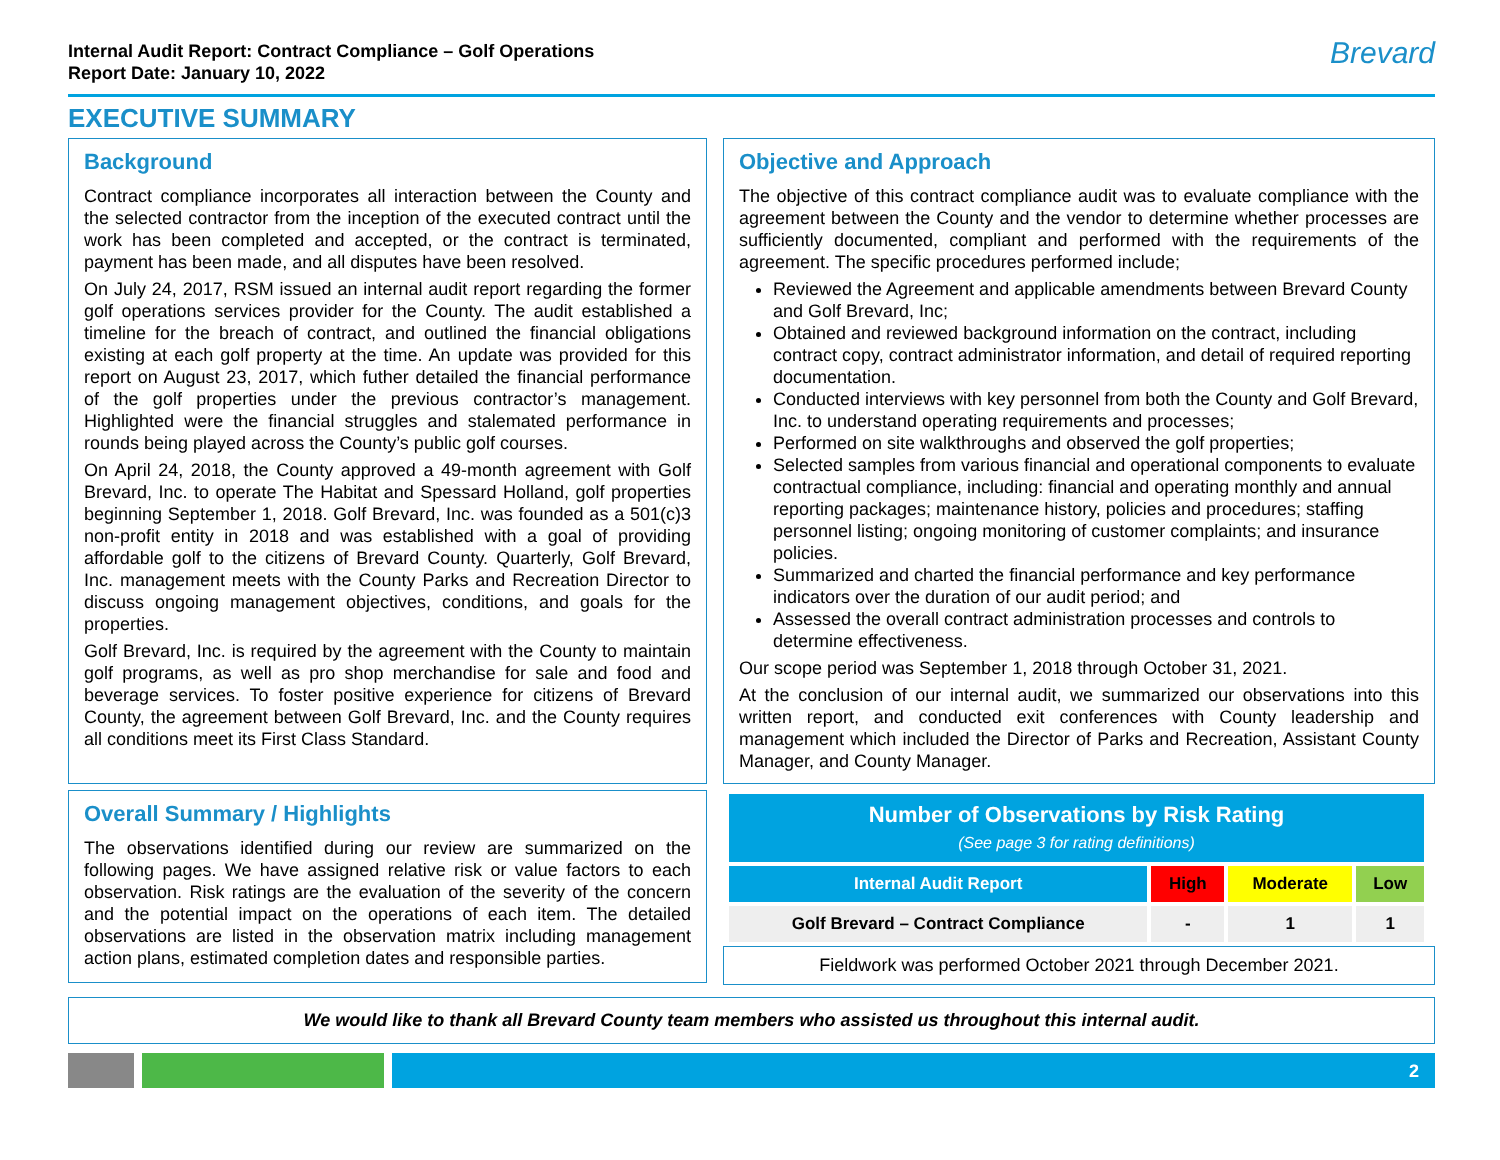Internal Audit Report: Contract Compliance – Golf Operations
Report Date: January 10, 2022
Brevard
EXECUTIVE SUMMARY
Background
Contract compliance incorporates all interaction between the County and the selected contractor from the inception of the executed contract until the work has been completed and accepted, or the contract is terminated, payment has been made, and all disputes have been resolved.
On July 24, 2017, RSM issued an internal audit report regarding the former golf operations services provider for the County. The audit established a timeline for the breach of contract, and outlined the financial obligations existing at each golf property at the time. An update was provided for this report on August 23, 2017, which futher detailed the financial performance of the golf properties under the previous contractor’s management. Highlighted were the financial struggles and stalemated performance in rounds being played across the County’s public golf courses.
On April 24, 2018, the County approved a 49-month agreement with Golf Brevard, Inc. to operate The Habitat and Spessard Holland, golf properties beginning September 1, 2018. Golf Brevard, Inc. was founded as a 501(c)3 non-profit entity in 2018 and was established with a goal of providing affordable golf to the citizens of Brevard County. Quarterly, Golf Brevard, Inc. management meets with the County Parks and Recreation Director to discuss ongoing management objectives, conditions, and goals for the properties.
Golf Brevard, Inc. is required by the agreement with the County to maintain golf programs, as well as pro shop merchandise for sale and food and beverage services. To foster positive experience for citizens of Brevard County, the agreement between Golf Brevard, Inc. and the County requires all conditions meet its First Class Standard.
Overall Summary / Highlights
The observations identified during our review are summarized on the following pages. We have assigned relative risk or value factors to each observation. Risk ratings are the evaluation of the severity of the concern and the potential impact on the operations of each item. The detailed observations are listed in the observation matrix including management action plans, estimated completion dates and responsible parties.
Objective and Approach
The objective of this contract compliance audit was to evaluate compliance with the agreement between the County and the vendor to determine whether processes are sufficiently documented, compliant and performed with the requirements of the agreement. The specific procedures performed include;
Reviewed the Agreement and applicable amendments between Brevard County and Golf Brevard, Inc;
Obtained and reviewed background information on the contract, including contract copy, contract administrator information, and detail of required reporting documentation.
Conducted interviews with key personnel from both the County and Golf Brevard, Inc. to understand operating requirements and processes;
Performed on site walkthroughs and observed the golf properties;
Selected samples from various financial and operational components to evaluate contractual compliance, including: financial and operating monthly and annual reporting packages; maintenance history, policies and procedures; staffing personnel listing; ongoing monitoring of customer complaints; and insurance policies.
Summarized and charted the financial performance and key performance indicators over the duration of our audit period; and
Assessed the overall contract administration processes and controls to determine effectiveness.
Our scope period was September 1, 2018 through October 31, 2021.
At the conclusion of our internal audit, we summarized our observations into this written report, and conducted exit conferences with County leadership and management which included the Director of Parks and Recreation, Assistant County Manager, and County Manager.
| Number of Observations by Risk Rating (See page 3 for rating definitions) | | | |
| --- | --- | --- | --- |
| Internal Audit Report | High | Moderate | Low |
| Golf Brevard – Contract Compliance | - | 1 | 1 |
Fieldwork was performed October 2021 through December 2021.
We would like to thank all Brevard County team members who assisted us throughout this internal audit.
2